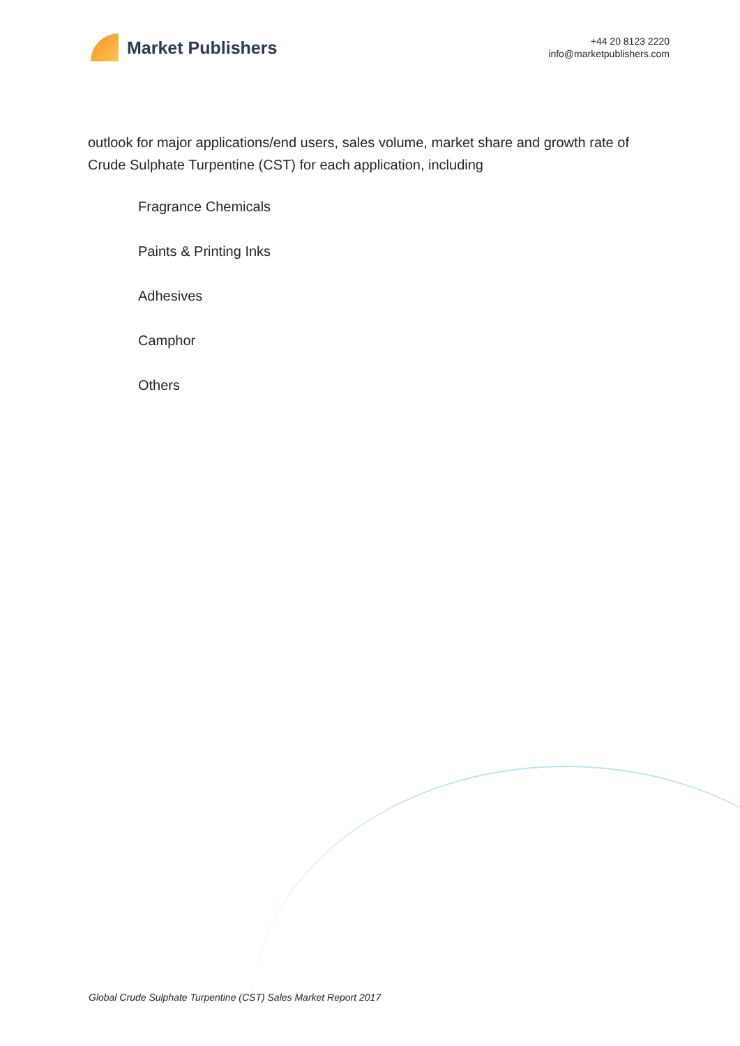Market Publishers
+44 20 8123 2220
info@marketpublishers.com
outlook for major applications/end users, sales volume, market share and growth rate of Crude Sulphate Turpentine (CST) for each application, including
Fragrance Chemicals
Paints & Printing Inks
Adhesives
Camphor
Others
Global Crude Sulphate Turpentine (CST) Sales Market Report 2017